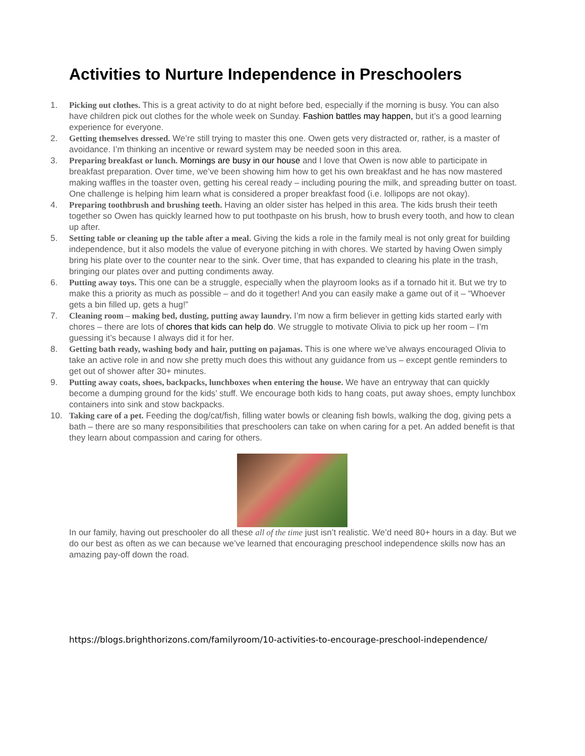Activities to Nurture Independence in Preschoolers
1. Picking out clothes. This is a great activity to do at night before bed, especially if the morning is busy. You can also have children pick out clothes for the whole week on Sunday. Fashion battles may happen, but it’s a good learning experience for everyone.
2. Getting themselves dressed. We’re still trying to master this one. Owen gets very distracted or, rather, is a master of avoidance. I’m thinking an incentive or reward system may be needed soon in this area.
3. Preparing breakfast or lunch. Mornings are busy in our house and I love that Owen is now able to participate in breakfast preparation. Over time, we’ve been showing him how to get his own breakfast and he has now mastered making waffles in the toaster oven, getting his cereal ready – including pouring the milk, and spreading butter on toast. One challenge is helping him learn what is considered a proper breakfast food (i.e. lollipops are not okay).
4. Preparing toothbrush and brushing teeth. Having an older sister has helped in this area. The kids brush their teeth together so Owen has quickly learned how to put toothpaste on his brush, how to brush every tooth, and how to clean up after.
5. Setting table or cleaning up the table after a meal. Giving the kids a role in the family meal is not only great for building independence, but it also models the value of everyone pitching in with chores. We started by having Owen simply bring his plate over to the counter near to the sink. Over time, that has expanded to clearing his plate in the trash, bringing our plates over and putting condiments away.
6. Putting away toys. This one can be a struggle, especially when the playroom looks as if a tornado hit it. But we try to make this a priority as much as possible – and do it together! And you can easily make a game out of it – “Whoever gets a bin filled up, gets a hug!”
7. Cleaning room – making bed, dusting, putting away laundry. I’m now a firm believer in getting kids started early with chores – there are lots of chores that kids can help do. We struggle to motivate Olivia to pick up her room – I’m guessing it’s because I always did it for her.
8. Getting bath ready, washing body and hair, putting on pajamas. This is one where we’ve always encouraged Olivia to take an active role in and now she pretty much does this without any guidance from us – except gentle reminders to get out of shower after 30+ minutes.
9. Putting away coats, shoes, backpacks, lunchboxes when entering the house. We have an entryway that can quickly become a dumping ground for the kids’ stuff. We encourage both kids to hang coats, put away shoes, empty lunchbox containers into sink and stow backpacks.
10. Taking care of a pet. Feeding the dog/cat/fish, filling water bowls or cleaning fish bowls, walking the dog, giving pets a bath – there are so many responsibilities that preschoolers can take on when caring for a pet. An added benefit is that they learn about compassion and caring for others.
In our family, having out preschooler do all these all of the time just isn’t realistic. We’d need 80+ hours in a day. But we do our best as often as we can because we’ve learned that encouraging preschool independence skills now has an amazing pay-off down the road.
https://blogs.brighthorizons.com/familyroom/10-activities-to-encourage-preschool-independence/